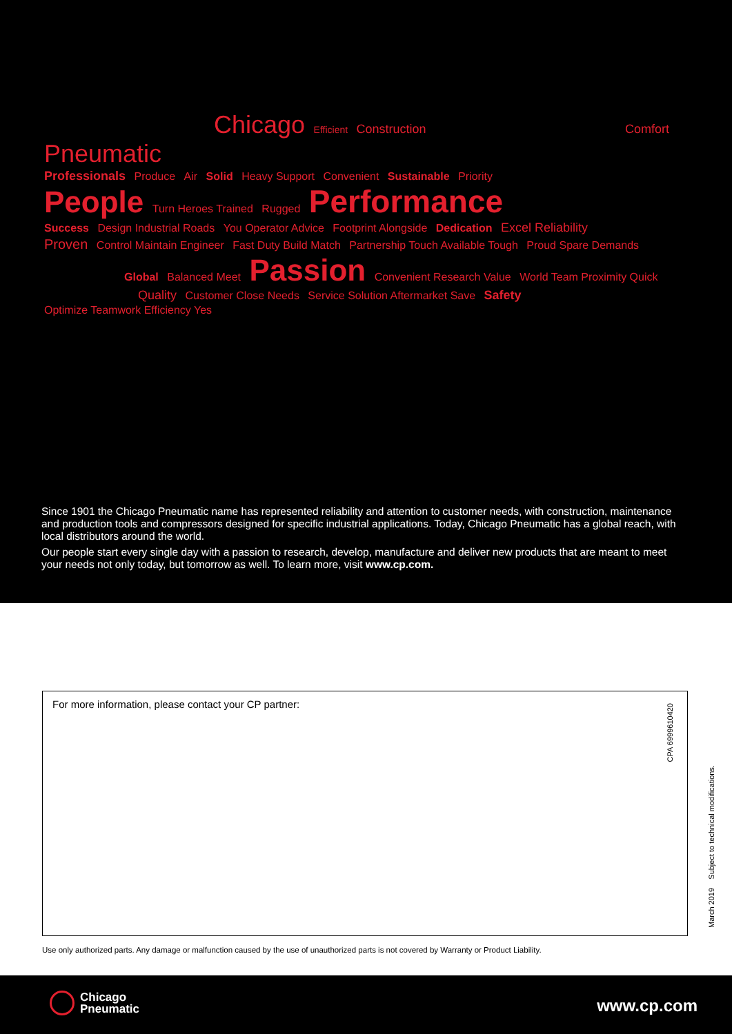Chicago Efficient Construction Comfort Pneumatic
Professionals Produce Air Solid Heavy Support Convenient Sustainable Priority
People Turn Heroes Trained Rugged Performance
Success Design Industrial Roads You Operator Advice Footprint Alongside Dedication Excel Reliability
Proven Control Maintain Engineer Fast Duty Build Match Partnership Touch Available Tough Proud Spare Demands
Global Balanced Meet Passion Convenient Research Value World Team Proximity Quick
Quality Customer Close Needs Service Solution Aftermarket Save Safety Optimize Teamwork Efficiency Yes
Since 1901 the Chicago Pneumatic name has represented reliability and attention to customer needs, with construction, maintenance and production tools and compressors designed for specific industrial applications. Today, Chicago Pneumatic has a global reach, with local distributors around the world.
Our people start every single day with a passion to research, develop, manufacture and deliver new products that are meant to meet your needs not only today, but tomorrow as well. To learn more, visit www.cp.com.
For more information, please contact your CP partner:
CPA 6999610420
March 2019 Subject to technical modifications.
Use only authorized parts. Any damage or malfunction caused by the use of unauthorized parts is not covered by Warranty or Product Liability.
Chicago
Pneumatic
www.cp.com